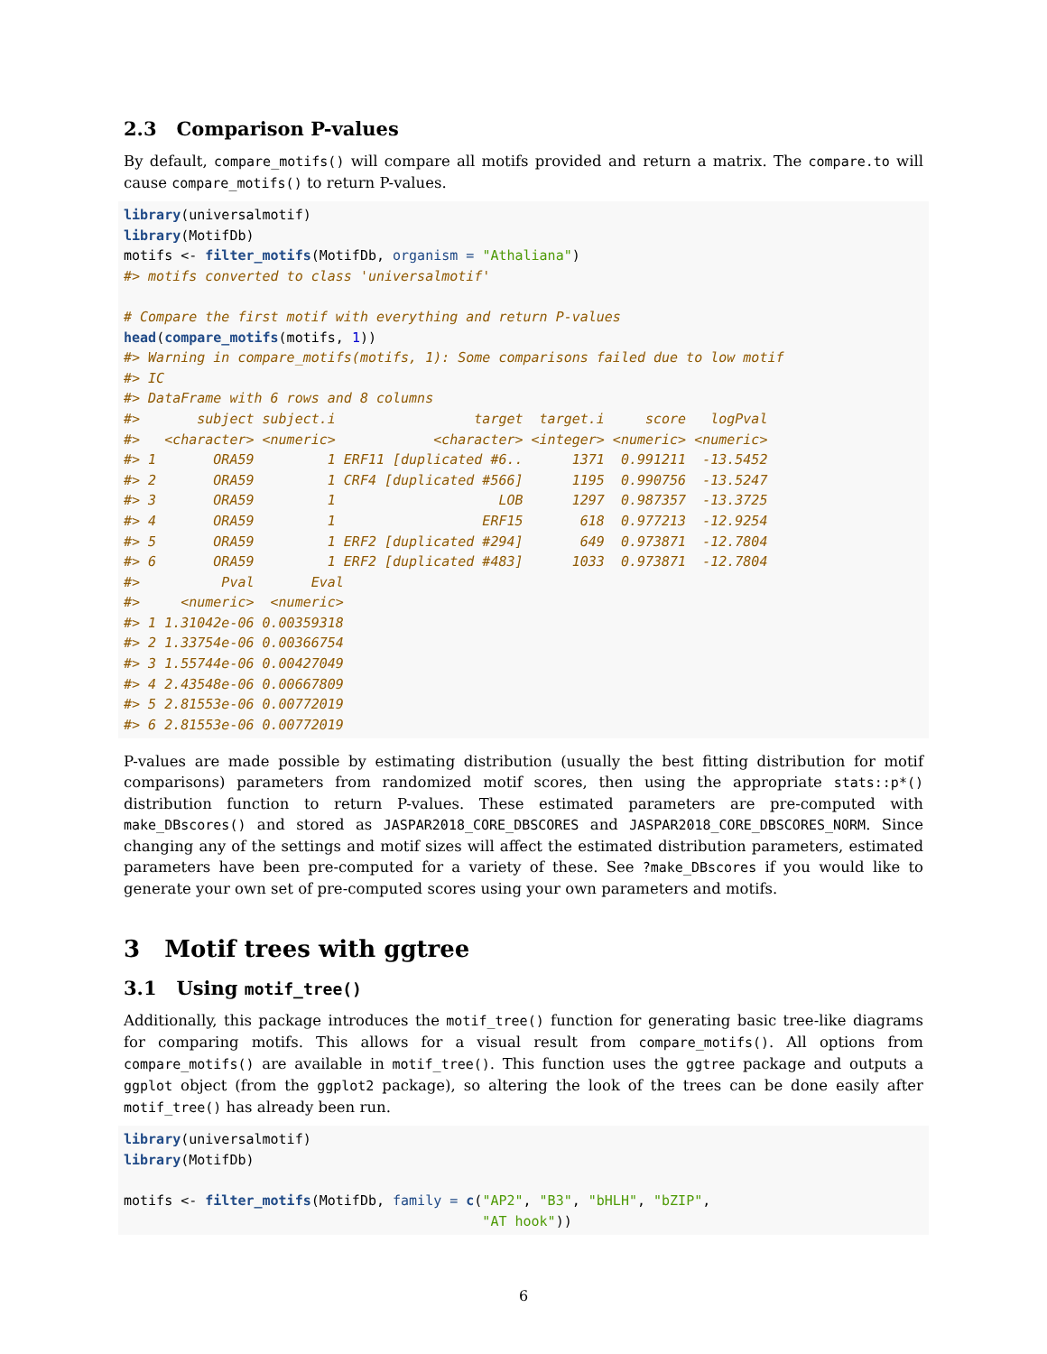2.3 Comparison P-values
By default, compare_motifs() will compare all motifs provided and return a matrix. The compare.to will cause compare_motifs() to return P-values.
library(universalmotif)
library(MotifDb)
motifs <- filter_motifs(MotifDb, organism = "Athaliana")
#> motifs converted to class 'universalmotif'

# Compare the first motif with everything and return P-values
head(compare_motifs(motifs, 1))
#> Warning in compare_motifs(motifs, 1): Some comparisons failed due to low motif
#> IC
#> DataFrame with 6 rows and 8 columns
#>       subject subject.i                 target  target.i     score   logPval
#>   <character> <numeric>            <character> <integer> <numeric> <numeric>
#> 1       ORA59         1 ERF11 [duplicated #6..      1371  0.991211  -13.5452
#> 2       ORA59         1 CRF4 [duplicated #566]      1195  0.990756  -13.5247
#> 3       ORA59         1                    LOB      1297  0.987357  -13.3725
#> 4       ORA59         1                  ERF15       618  0.977213  -12.9254
#> 5       ORA59         1 ERF2 [duplicated #294]       649  0.973871  -12.7804
#> 6       ORA59         1 ERF2 [duplicated #483]      1033  0.973871  -12.7804
#>          Pval       Eval
#>     <numeric>  <numeric>
#> 1 1.31042e-06 0.00359318
#> 2 1.33754e-06 0.00366754
#> 3 1.55744e-06 0.00427049
#> 4 2.43548e-06 0.00667809
#> 5 2.81553e-06 0.00772019
#> 6 2.81553e-06 0.00772019
P-values are made possible by estimating distribution (usually the best fitting distribution for motif comparisons) parameters from randomized motif scores, then using the appropriate stats::p*() distribution function to return P-values. These estimated parameters are pre-computed with make_DBscores() and stored as JASPAR2018_CORE_DBSCORES and JASPAR2018_CORE_DBSCORES_NORM. Since changing any of the settings and motif sizes will affect the estimated distribution parameters, estimated parameters have been pre-computed for a variety of these. See ?make_DBscores if you would like to generate your own set of pre-computed scores using your own parameters and motifs.
3 Motif trees with ggtree
3.1 Using motif_tree()
Additionally, this package introduces the motif_tree() function for generating basic tree-like diagrams for comparing motifs. This allows for a visual result from compare_motifs(). All options from compare_motifs() are available in motif_tree(). This function uses the ggtree package and outputs a ggplot object (from the ggplot2 package), so altering the look of the trees can be done easily after motif_tree() has already been run.
library(universalmotif)
library(MotifDb)

motifs <- filter_motifs(MotifDb, family = c("AP2", "B3", "bHLH", "bZIP",
                                            "AT hook"))
6